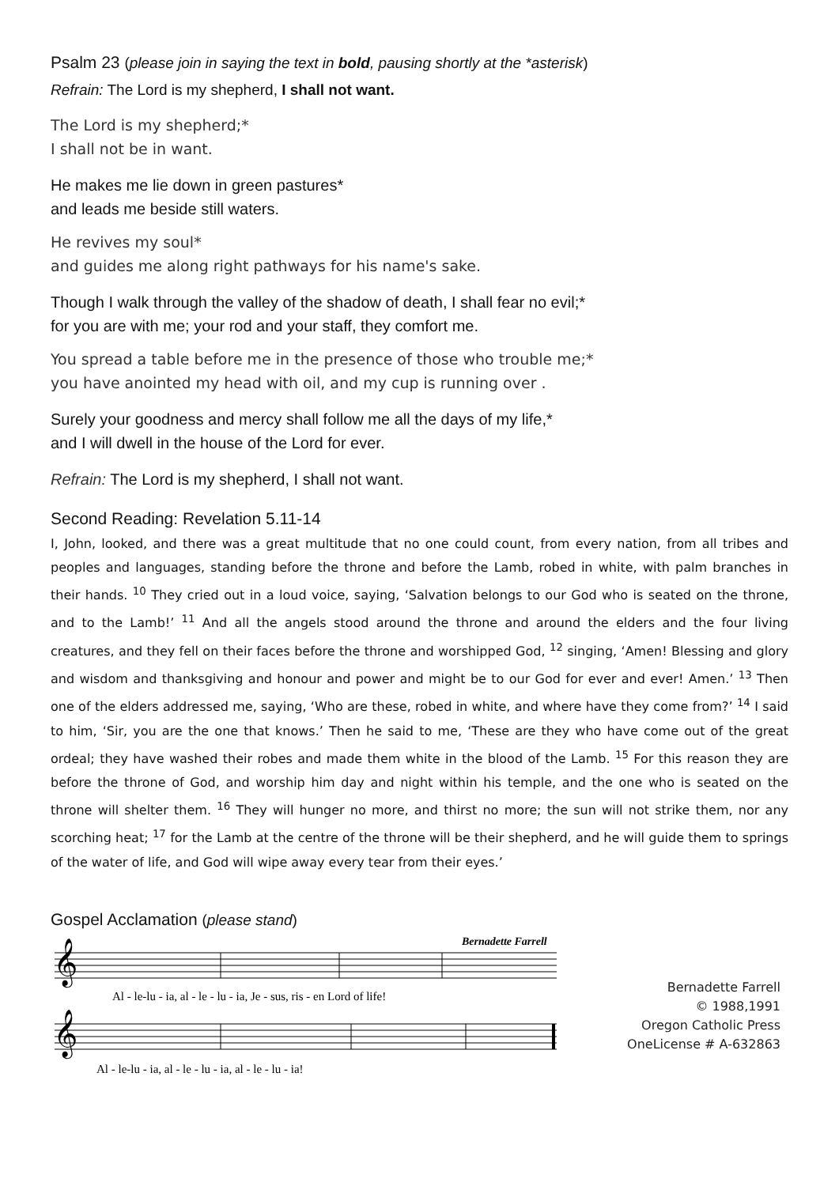Psalm 23 (please join in saying the text in bold, pausing shortly at the *asterisk)
Refrain: The Lord is my shepherd, I shall not want.
The Lord is my shepherd;*
I shall not be in want.
He makes me lie down in green pastures*
and leads me beside still waters.
He revives my soul*
and guides me along right pathways for his name's sake.
Though I walk through the valley of the shadow of death, I shall fear no evil;*
for you are with me; your rod and your staff, they comfort me.
You spread a table before me in the presence of those who trouble me;*
you have anointed my head with oil, and my cup is running over .
Surely your goodness and mercy shall follow me all the days of my life,*
and I will dwell in the house of the Lord for ever.
Refrain: The Lord is my shepherd, I shall not want.
Second Reading: Revelation 5.11-14
I, John, looked, and there was a great multitude that no one could count, from every nation, from all tribes and peoples and languages, standing before the throne and before the Lamb, robed in white, with palm branches in their hands. <sup>10</sup> They cried out in a loud voice, saying, ‘Salvation belongs to our God who is seated on the throne, and to the Lamb!’ <sup>11</sup> And all the angels stood around the throne and around the elders and the four living creatures, and they fell on their faces before the throne and worshipped God, <sup>12</sup> singing, ‘Amen! Blessing and glory and wisdom and thanksgiving and honour and power and might be to our God for ever and ever! Amen.’ <sup>13</sup> Then one of the elders addressed me, saying, ‘Who are these, robed in white, and where have they come from?’ <sup>14</sup> I said to him, ‘Sir, you are the one that knows.’ Then he said to me, ‘These are they who have come out of the great ordeal; they have washed their robes and made them white in the blood of the Lamb. <sup>15</sup> For this reason they are before the throne of God, and worship him day and night within his temple, and the one who is seated on the throne will shelter them. <sup>16</sup> They will hunger no more, and thirst no more; the sun will not strike them, nor any scorching heat; <sup>17</sup> for the Lamb at the centre of the throne will be their shepherd, and he will guide them to springs of the water of life, and God will wipe away every tear from their eyes.’
Gospel Acclamation (please stand)
Bernadette Farrell
𝄞
𝄞
Al - le-lu - ia, al - le - lu - ia, Je - sus, ris - en Lord of life!
Al - le-lu - ia, al - le - lu - ia, al - le - lu - ia!
Bernadette Farrell
© 1988,1991
Oregon Catholic Press
OneLicense # A-632863